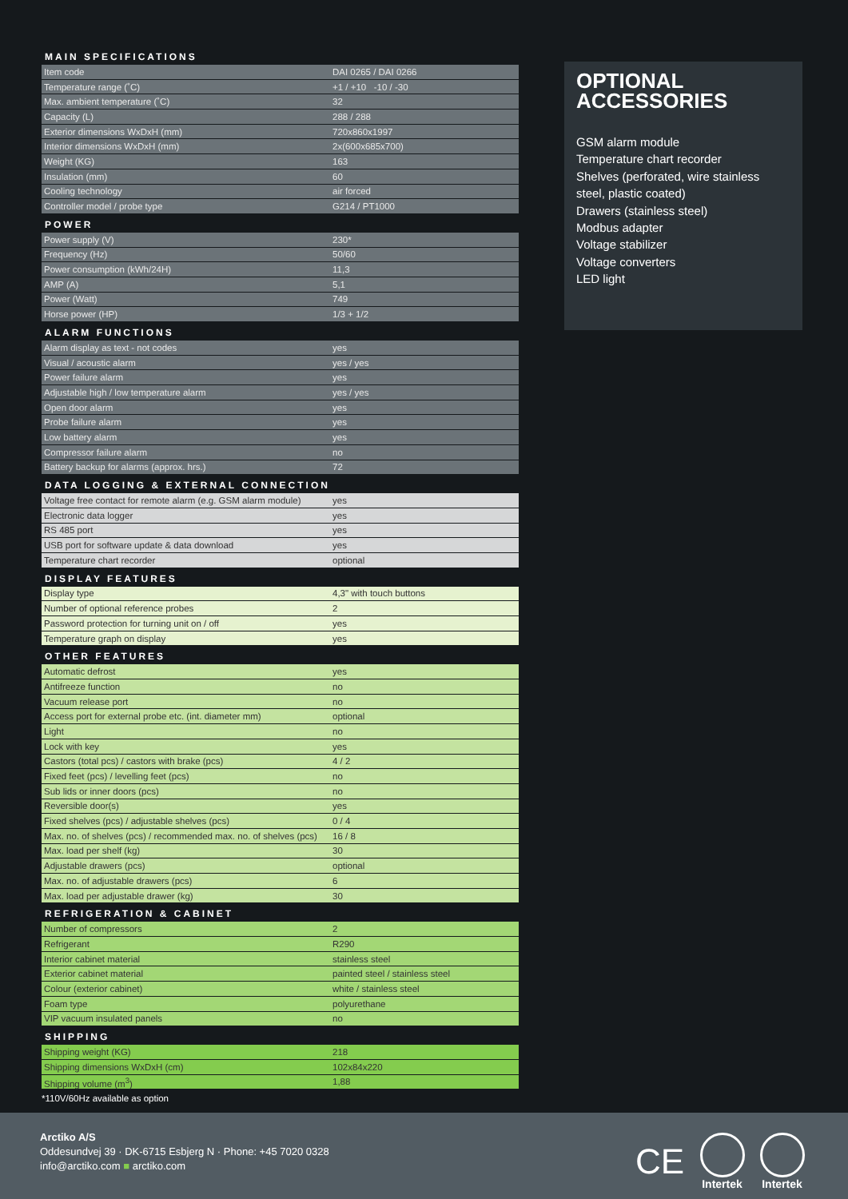MAIN SPECIFICATIONS
| Item code | DAI 0265 / DAI 0266 |
| Temperature range (˚C) | +1 / +10 -10 / -30 |
| Max. ambient temperature (˚C) | 32 |
| Capacity (L) | 288 / 288 |
| Exterior dimensions WxDxH (mm) | 720x860x1997 |
| Interior dimensions WxDxH (mm) | 2x(600x685x700) |
| Weight (KG) | 163 |
| Insulation (mm) | 60 |
| Cooling technology | air forced |
| Controller model / probe type | G214 / PT1000 |
POWER
| Power supply (V) | 230* |
| Frequency (Hz) | 50/60 |
| Power consumption (kWh/24H) | 11,3 |
| AMP (A) | 5,1 |
| Power (Watt) | 749 |
| Horse power (HP) | 1/3 + 1/2 |
ALARM FUNCTIONS
| Alarm display as text - not codes | yes |
| Visual / acoustic alarm | yes / yes |
| Power failure alarm | yes |
| Adjustable high / low temperature alarm | yes / yes |
| Open door alarm | yes |
| Probe failure alarm | yes |
| Low battery alarm | yes |
| Compressor failure alarm | no |
| Battery backup for alarms (approx. hrs.) | 72 |
DATA LOGGING & EXTERNAL CONNECTION
| Voltage free contact for remote alarm (e.g. GSM alarm module) | yes |
| Electronic data logger | yes |
| RS 485 port | yes |
| USB port for software update & data download | yes |
| Temperature chart recorder | optional |
DISPLAY FEATURES
| Display type | 4,3" with touch buttons |
| Number of optional reference probes | 2 |
| Password protection for turning unit on / off | yes |
| Temperature graph on display | yes |
OTHER FEATURES
| Automatic defrost | yes |
| Antifreeze function | no |
| Vacuum release port | no |
| Access port for external probe etc. (int. diameter mm) | optional |
| Light | no |
| Lock with key | yes |
| Castors (total pcs) / castors with brake (pcs) | 4 / 2 |
| Fixed feet (pcs) / levelling feet (pcs) | no |
| Sub lids or inner doors (pcs) | no |
| Reversible door(s) | yes |
| Fixed shelves (pcs) / adjustable shelves (pcs) | 0 / 4 |
| Max. no. of shelves (pcs) / recommended max. no. of shelves (pcs) | 16 / 8 |
| Max. load per shelf (kg) | 30 |
| Adjustable drawers (pcs) | optional |
| Max. no. of adjustable drawers (pcs) | 6 |
| Max. load per adjustable drawer (kg) | 30 |
REFRIGERATION & CABINET
| Number of compressors | 2 |
| Refrigerant | R290 |
| Interior cabinet material | stainless steel |
| Exterior cabinet material | painted steel / stainless steel |
| Colour (exterior cabinet) | white / stainless steel |
| Foam type | polyurethane |
| VIP vacuum insulated panels | no |
SHIPPING
| Shipping weight (KG) | 218 |
| Shipping dimensions WxDxH (cm) | 102x84x220 |
| Shipping volume (m<sup>3</sup>) | 1,88 |
*110V/60Hz available as option
OPTIONAL
ACCESSORIES
GSM alarm module
Temperature chart recorder
Shelves (perforated, wire stainless steel, plastic coated)
Drawers (stainless steel)
Modbus adapter
Voltage stabilizer
Voltage converters
LED light
Arctiko A/S
Oddesundvej 39 · DK-6715 Esbjerg N · Phone: +45 7020 0328
info@arctiko.com ■ arctiko.com
CE
Intertek
Intertek